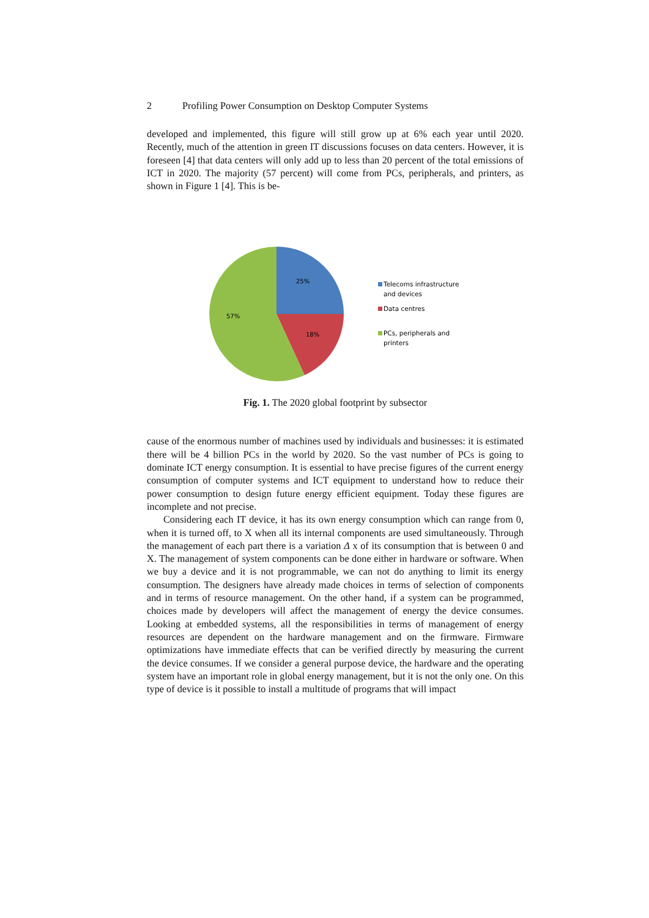2 Profiling Power Consumption on Desktop Computer Systems
developed and implemented, this figure will still grow up at 6% each year until 2020. Recently, much of the attention in green IT discussions focuses on data centers. However, it is foreseen [4] that data centers will only add up to less than 20 percent of the total emissions of ICT in 2020. The majority (57 percent) will come from PCs, peripherals, and printers, as shown in Figure 1 [4]. This is be-
25%
18%
57%
Telecoms infrastructure
and devices
Data centres
PCs, peripherals and
printers
Fig. 1. The 2020 global footprint by subsector
cause of the enormous number of machines used by individuals and businesses: it is estimated there will be 4 billion PCs in the world by 2020. So the vast number of PCs is going to dominate ICT energy consumption. It is essential to have precise figures of the current energy consumption of computer systems and ICT equipment to understand how to reduce their power consumption to design future energy efficient equipment. Today these figures are incomplete and not precise.
Considering each IT device, it has its own energy consumption which can range from 0, when it is turned off, to X when all its internal components are used simultaneously. Through the management of each part there is a variation Δ x of its consumption that is between 0 and X. The management of system components can be done either in hardware or software. When we buy a device and it is not programmable, we can not do anything to limit its energy consumption. The designers have already made choices in terms of selection of components and in terms of resource management. On the other hand, if a system can be programmed, choices made by developers will affect the management of energy the device consumes. Looking at embedded systems, all the responsibilities in terms of management of energy resources are dependent on the hardware management and on the firmware. Firmware optimizations have immediate effects that can be verified directly by measuring the current the device consumes. If we consider a general purpose device, the hardware and the operating system have an important role in global energy management, but it is not the only one. On this type of device is it possible to install a multitude of programs that will impact